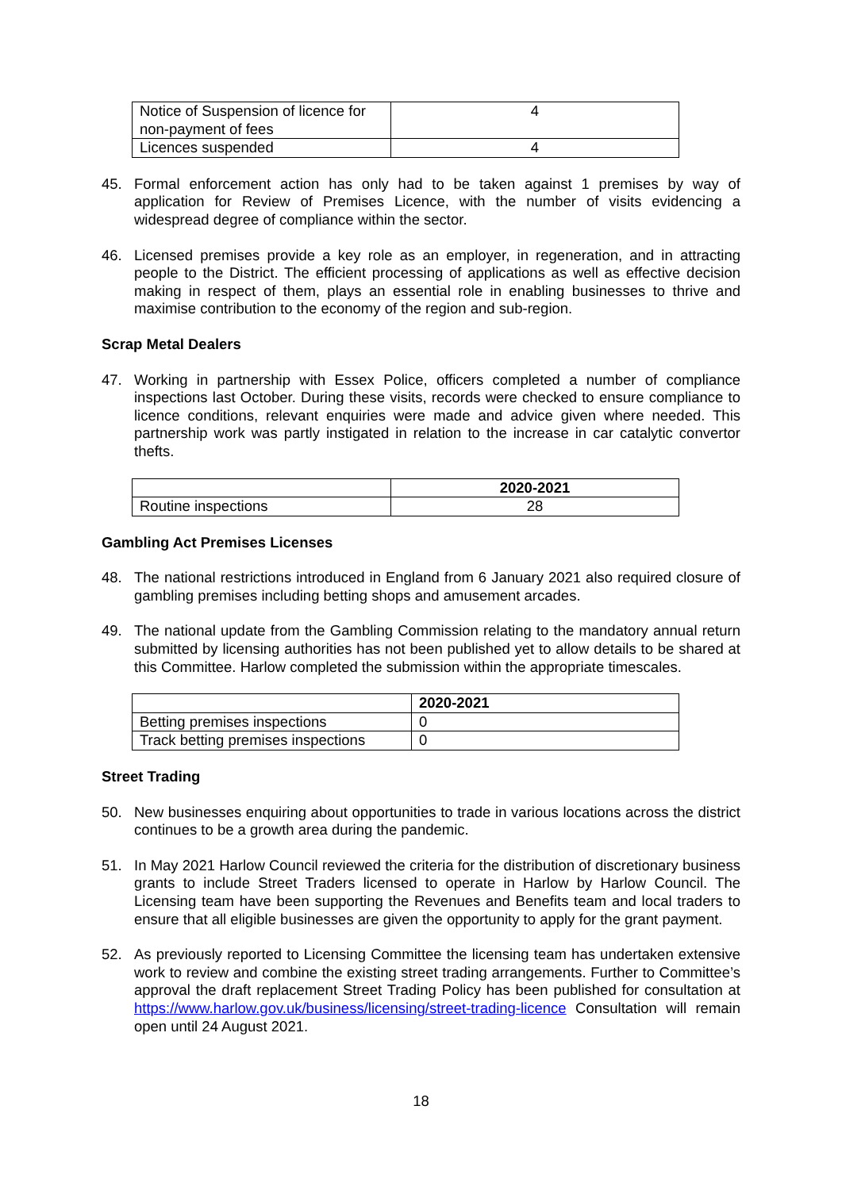| Notice of Suspension of licence for non-payment of fees | 4 |
| Licences suspended | 4 |
45. Formal enforcement action has only had to be taken against 1 premises by way of application for Review of Premises Licence, with the number of visits evidencing a widespread degree of compliance within the sector.
46. Licensed premises provide a key role as an employer, in regeneration, and in attracting people to the District. The efficient processing of applications as well as effective decision making in respect of them, plays an essential role in enabling businesses to thrive and maximise contribution to the economy of the region and sub-region.
Scrap Metal Dealers
47. Working in partnership with Essex Police, officers completed a number of compliance inspections last October. During these visits, records were checked to ensure compliance to licence conditions, relevant enquiries were made and advice given where needed. This partnership work was partly instigated in relation to the increase in car catalytic convertor thefts.
| | 2020-2021 |
| Routine inspections | 28 |
Gambling Act Premises Licenses
48. The national restrictions introduced in England from 6 January 2021 also required closure of gambling premises including betting shops and amusement arcades.
49. The national update from the Gambling Commission relating to the mandatory annual return submitted by licensing authorities has not been published yet to allow details to be shared at this Committee. Harlow completed the submission within the appropriate timescales.
| | 2020-2021 |
| Betting premises inspections | 0 |
| Track betting premises inspections | 0 |
Street Trading
50. New businesses enquiring about opportunities to trade in various locations across the district continues to be a growth area during the pandemic.
51. In May 2021 Harlow Council reviewed the criteria for the distribution of discretionary business grants to include Street Traders licensed to operate in Harlow by Harlow Council. The Licensing team have been supporting the Revenues and Benefits team and local traders to ensure that all eligible businesses are given the opportunity to apply for the grant payment.
52. As previously reported to Licensing Committee the licensing team has undertaken extensive work to review and combine the existing street trading arrangements. Further to Committee’s approval the draft replacement Street Trading Policy has been published for consultation at https://www.harlow.gov.uk/business/licensing/street-trading-licence Consultation will remain open until 24 August 2021.
18